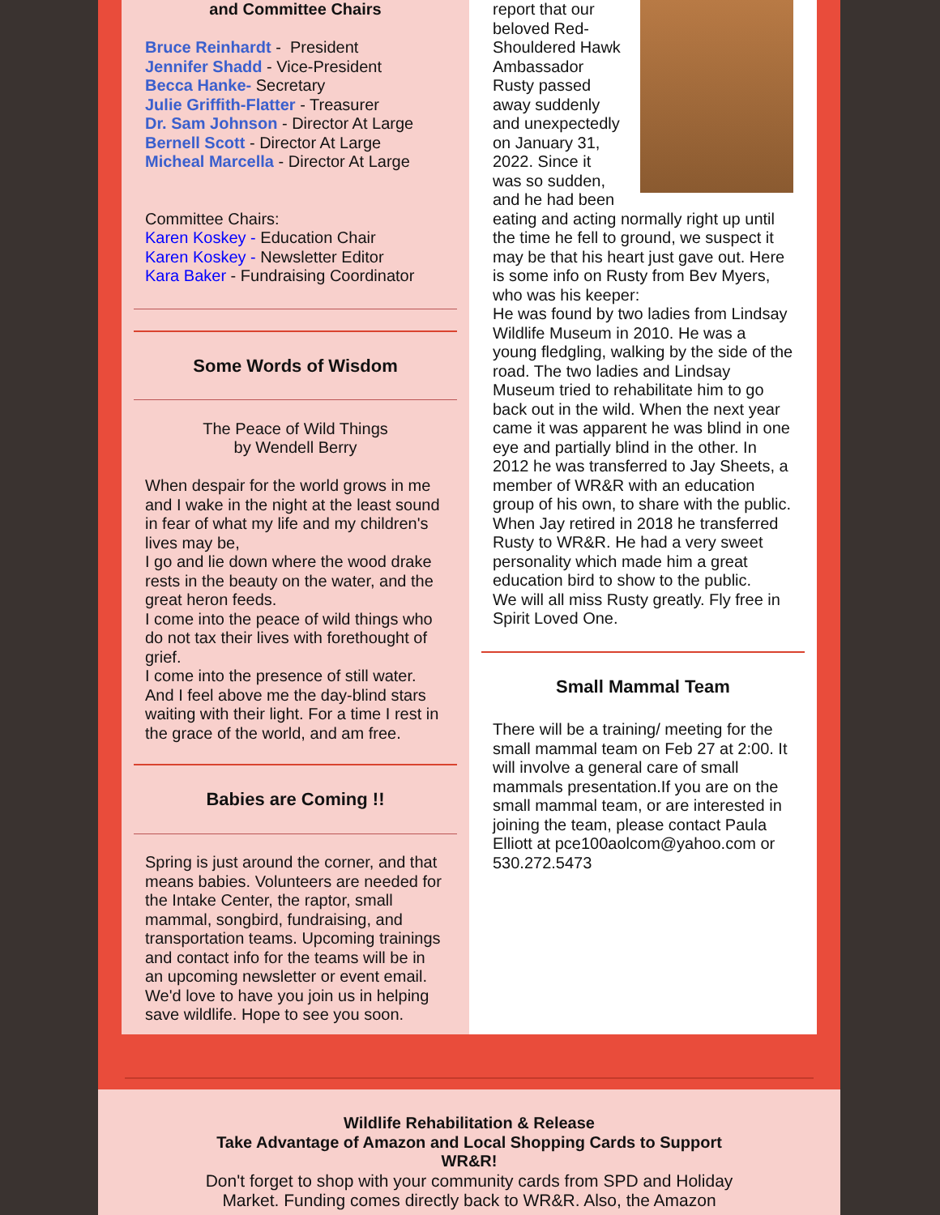and Committee Chairs
Bruce Reinhardt - President
Jennifer Shadd - Vice-President
Becca Hanke- Secretary
Julie Griffith-Flatter - Treasurer
Dr. Sam Johnson - Director At Large
Bernell Scott - Director At Large
Micheal Marcella - Director At Large
Committee Chairs:
Karen Koskey - Education Chair
Karen Koskey - Newsletter Editor
Kara Baker - Fundraising Coordinator
Some Words of Wisdom
The Peace of Wild Things
by Wendell Berry
When despair for the world grows in me and I wake in the night at the least sound in fear of what my life and my children's lives may be,
I go and lie down where the wood drake rests in the beauty on the water, and the great heron feeds.
I come into the peace of wild things who do not tax their lives with forethought of grief.
I come into the presence of still water.
And I feel above me the day-blind stars waiting with their light. For a time I rest in the grace of the world, and am free.
Babies are Coming !!
Spring is just around the corner, and that means babies. Volunteers are needed for the Intake Center, the raptor, small mammal, songbird, fundraising, and transportation teams. Upcoming trainings and contact info for the teams will be in an upcoming newsletter or event email. We'd love to have you join us in helping save wildlife. Hope to see you soon.
report that our beloved Red-Shouldered Hawk Ambassador Rusty passed away suddenly and unexpectedly on January 31, 2022. Since it was so sudden, and he had been eating and acting normally right up until the time he fell to ground, we suspect it may be that his heart just gave out. Here is some info on Rusty from Bev Myers, who was his keeper:
He was found by two ladies from Lindsay Wildlife Museum in 2010. He was a young fledgling, walking by the side of the road. The two ladies and Lindsay Museum tried to rehabilitate him to go back out in the wild. When the next year came it was apparent he was blind in one eye and partially blind in the other. In 2012 he was transferred to Jay Sheets, a member of WR&R with an education group of his own, to share with the public. When Jay retired in 2018 he transferred Rusty to WR&R. He had a very sweet personality which made him a great education bird to show to the public.
We will all miss Rusty greatly. Fly free in Spirit Loved One.
Small Mammal Team
There will be a training/ meeting for the small mammal team on Feb 27 at 2:00. It will involve a general care of small mammals presentation.If you are on the small mammal team, or are interested in joining the team, please contact Paula Elliott at pce100aolcom@yahoo.com or 530.272.5473
Wildlife Rehabilitation & Release
Take Advantage of Amazon and Local Shopping Cards to Support
WR&R!
Don't forget to shop with your community cards from SPD and Holiday
Market. Funding comes directly back to WR&R. Also, the Amazon